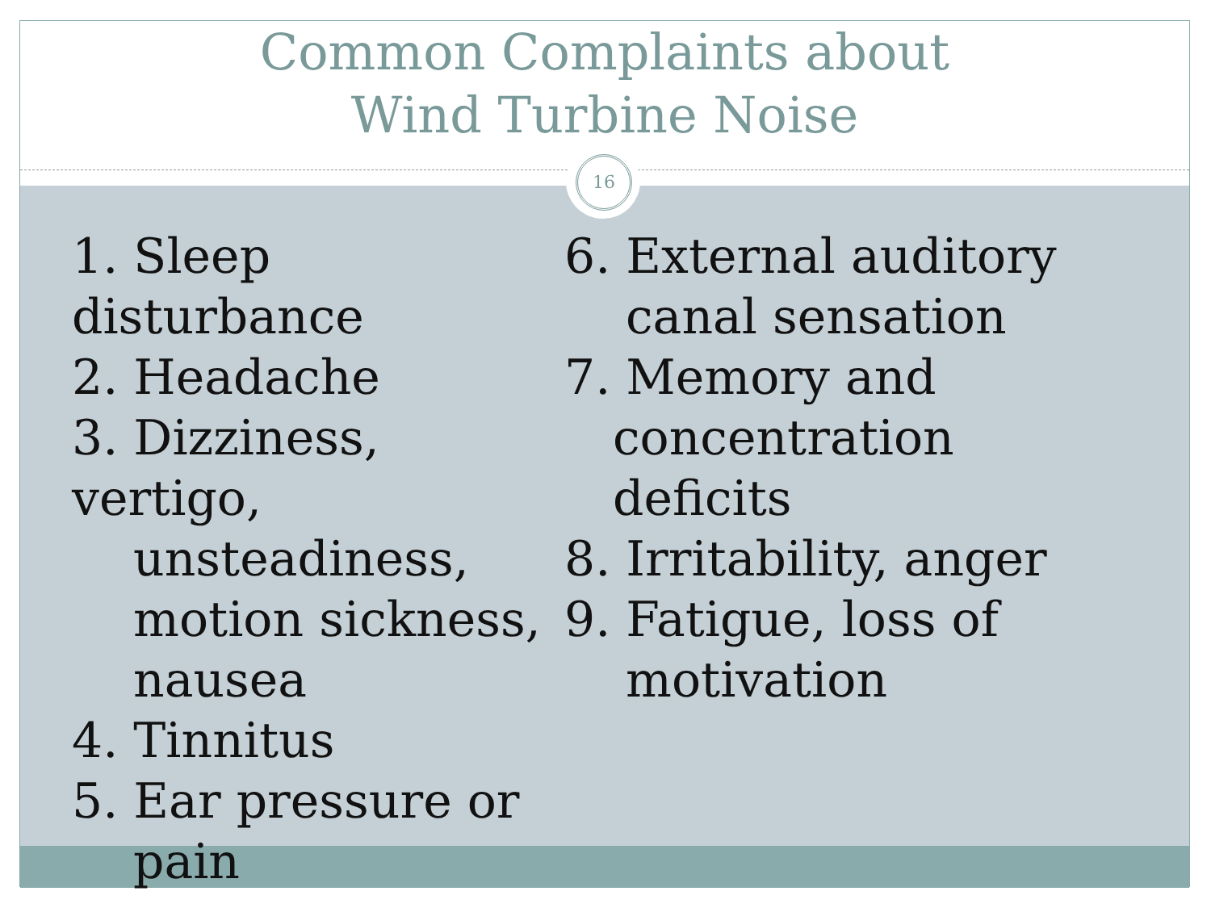Common Complaints about
Wind Turbine Noise
16
1. Sleep disturbance
2. Headache
3. Dizziness, vertigo,
unsteadiness,
motion sickness,
nausea
4. Tinnitus
5. Ear pressure or
pain
6. External auditory
canal sensation
7. Memory and
concentration
deficits
8. Irritability, anger
9. Fatigue, loss of
motivation